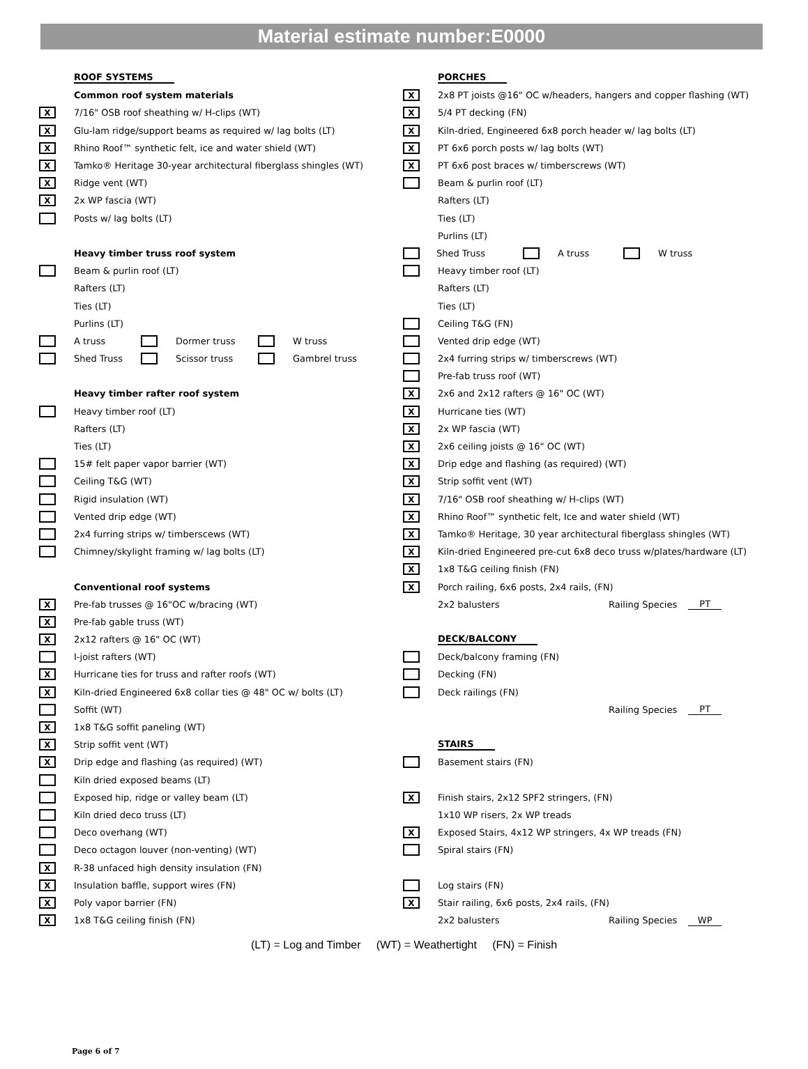Material estimate number:E0000
ROOF SYSTEMS
Common roof system materials
X 7/16" OSB roof sheathing w/ H-clips (WT)
X Glu-lam ridge/support beams as required w/ lag bolts (LT)
X Rhino Roof™ synthetic felt, ice and water shield (WT)
X Tamko® Heritage 30-year architectural fiberglass shingles (WT)
X Ridge vent (WT)
X 2x WP fascia (WT)
Posts w/ lag bolts (LT)
Heavy timber truss roof system
Beam & purlin roof (LT)
Rafters (LT)
Ties (LT)
Purlins (LT)
A truss Dormer truss W truss
Shed Truss Scissor truss Gambrel truss
Heavy timber rafter roof system
Heavy timber roof (LT)
Rafters (LT)
Ties (LT)
15# felt paper vapor barrier (WT)
Ceiling T&G (WT)
Rigid insulation (WT)
Vented drip edge (WT)
2x4 furring strips w/ timberscews (WT)
Chimney/skylight framing w/ lag bolts (LT)
Conventional roof systems
X Pre-fab trusses @ 16"OC w/bracing (WT)
X Pre-fab gable truss (WT)
X 2x12 rafters @ 16" OC (WT)
I-joist rafters (WT)
X Hurricane ties for truss and rafter roofs (WT)
X Kiln-dried Engineered 6x8 collar ties @ 48" OC w/ bolts (LT)
Soffit (WT)
X 1x8 T&G soffit paneling (WT)
X Strip soffit vent (WT)
X Drip edge and flashing (as required) (WT)
Kiln dried exposed beams (LT)
Exposed hip, ridge or valley beam (LT)
Kiln dried deco truss (LT)
Deco overhang (WT)
Deco octagon louver (non-venting) (WT)
X R-38 unfaced high density insulation (FN)
X Insulation baffle, support wires (FN)
X Poly vapor barrier (FN)
X 1x8 T&G ceiling finish (FN)
PORCHES
X 2x8 PT joists @16" OC w/headers, hangers and copper flashing (WT)
X 5/4 PT decking (FN)
X Kiln-dried, Engineered 6x8 porch header w/ lag bolts (LT)
X PT 6x6 porch posts w/ lag bolts (WT)
X PT 6x6 post braces w/ timberscrews (WT)
Beam & purlin roof (LT)
Rafters (LT)
Ties (LT)
Purlins (LT)
Shed Truss A truss W truss
Heavy timber roof (LT)
Rafters (LT)
Ties (LT)
Ceiling T&G (FN)
Vented drip edge (WT)
2x4 furring strips w/ timberscrews (WT)
Pre-fab truss roof (WT)
X 2x6 and 2x12 rafters @ 16" OC (WT)
X Hurricane ties (WT)
X 2x WP fascia (WT)
X 2x6 ceiling joists @ 16" OC (WT)
X Drip edge and flashing (as required) (WT)
X Strip soffit vent (WT)
X 7/16" OSB roof sheathing w/ H-clips (WT)
X Rhino Roof™ synthetic felt, Ice and water shield (WT)
X Tamko® Heritage, 30 year architectural fiberglass shingles (WT)
X Kiln-dried Engineered pre-cut 6x8 deco truss w/plates/hardware (LT)
X 1x8 T&G ceiling finish (FN)
X Porch railing, 6x6 posts, 2x4 rails, (FN)
2x2 balusters Railing Species PT
DECK/BALCONY
Deck/balcony framing (FN)
Decking (FN)
Deck railings (FN)
Railing Species PT
STAIRS
Basement stairs (FN)
X Finish stairs, 2x12 SPF2 stringers, (FN)
1x10 WP risers, 2x WP treads
X Exposed Stairs, 4x12 WP stringers, 4x WP treads (FN)
Spiral stairs (FN)
Log stairs (FN)
X Stair railing, 6x6 posts, 2x4 rails, (FN)
2x2 balusters Railing Species WP
(LT) = Log and Timber (WT) = Weathertight (FN) = Finish
Page 6 of 7